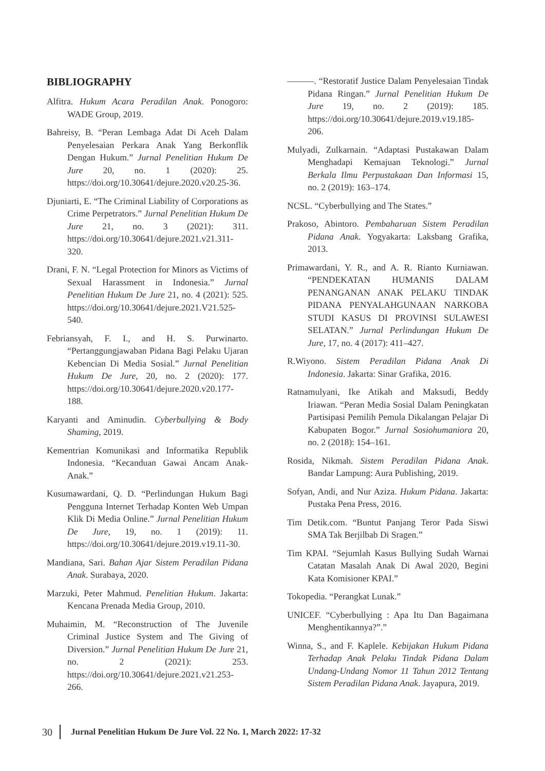BIBLIOGRAPHY
Alfitra. Hukum Acara Peradilan Anak. Ponogoro: WADE Group, 2019.
Bahreisy, B. “Peran Lembaga Adat Di Aceh Dalam Penyelesaian Perkara Anak Yang Berkonflik Dengan Hukum.” Jurnal Penelitian Hukum De Jure 20, no. 1 (2020): 25. https://doi.org/10.30641/dejure.2020.v20.25-36.
Djuniarti, E. “The Criminal Liability of Corporations as Crime Perpetrators.” Jurnal Penelitian Hukum De Jure 21, no. 3 (2021): 311. https://doi.org/10.30641/dejure.2021.v21.311-320.
Drani, F. N. “Legal Protection for Minors as Victims of Sexual Harassment in Indonesia.” Jurnal Penelitian Hukum De Jure 21, no. 4 (2021): 525. https://doi.org/10.30641/dejure.2021.V21.525-540.
Febriansyah, F. I., and H. S. Purwinarto. “Pertanggungjawaban Pidana Bagi Pelaku Ujaran Kebencian Di Media Sosial.” Jurnal Penelitian Hukum De Jure, 20, no. 2 (2020): 177. https://doi.org/10.30641/dejure.2020.v20.177-188.
Karyanti and Aminudin. Cyberbullying & Body Shaming, 2019.
Kementrian Komunikasi and Informatika Republik Indonesia. “Kecanduan Gawai Ancam Anak-Anak.”
Kusumawardani, Q. D. “Perlindungan Hukum Bagi Pengguna Internet Terhadap Konten Web Umpan Klik Di Media Online.” Jurnal Penelitian Hukum De Jure, 19, no. 1 (2019): 11. https://doi.org/10.30641/dejure.2019.v19.11-30.
Mandiana, Sari. Bahan Ajar Sistem Peradilan Pidana Anak. Surabaya, 2020.
Marzuki, Peter Mahmud. Penelitian Hukum. Jakarta: Kencana Prenada Media Group, 2010.
Muhaimin, M. “Reconstruction of The Juvenile Criminal Justice System and The Giving of Diversion.” Jurnal Penelitian Hukum De Jure 21, no. 2 (2021): 253. https://doi.org/10.30641/dejure.2021.v21.253-266.
———. “Restoratif Justice Dalam Penyelesaian Tindak Pidana Ringan.” Jurnal Penelitian Hukum De Jure 19, no. 2 (2019): 185. https://doi.org/10.30641/dejure.2019.v19.185-206.
Mulyadi, Zulkarnain. “Adaptasi Pustakawan Dalam Menghadapi Kemajuan Teknologi.” Jurnal Berkala Ilmu Perpustakaan Dan Informasi 15, no. 2 (2019): 163–174.
NCSL. “Cyberbullying and The States.”
Prakoso, Abintoro. Pembaharuan Sistem Peradilan Pidana Anak. Yogyakarta: Laksbang Grafika, 2013.
Primawardani, Y. R., and A. R. Rianto Kurniawan. “PENDEKATAN HUMANIS DALAM PENANGANAN ANAK PELAKU TINDAK PIDANA PENYALAHGUNAAN NARKOBA STUDI KASUS DI PROVINSI SULAWESI SELATAN.” Jurnal Perlindungan Hukum De Jure, 17, no. 4 (2017): 411–427.
R.Wiyono. Sistem Peradilan Pidana Anak Di Indonesia. Jakarta: Sinar Grafika, 2016.
Ratnamulyani, Ike Atikah and Maksudi, Beddy Iriawan. “Peran Media Sosial Dalam Peningkatan Partisipasi Pemilih Pemula Dikalangan Pelajar Di Kabupaten Bogor.” Jurnal Sosiohumaniora 20, no. 2 (2018): 154–161.
Rosida, Nikmah. Sistem Peradilan Pidana Anak. Bandar Lampung: Aura Publishing, 2019.
Sofyan, Andi, and Nur Aziza. Hukum Pidana. Jakarta: Pustaka Pena Press, 2016.
Tim Detik.com. “Buntut Panjang Teror Pada Siswi SMA Tak Berjilbab Di Sragen.”
Tim KPAI. “Sejumlah Kasus Bullying Sudah Warnai Catatan Masalah Anak Di Awal 2020, Begini Kata Komisioner KPAI.”
Tokopedia. “Perangkat Lunak.”
UNICEF. “Cyberbullying : Apa Itu Dan Bagaimana Menghentikannya?”.”
Winna, S., and F. Kaplele. Kebijakan Hukum Pidana Terhadap Anak Pelaku Tindak Pidana Dalam Undang-Undang Nomor 11 Tahun 2012 Tentang Sistem Peradilan Pidana Anak. Jayapura, 2019.
30 Jurnal Penelitian Hukum De Jure Vol. 22 No. 1, March 2022: 17-32